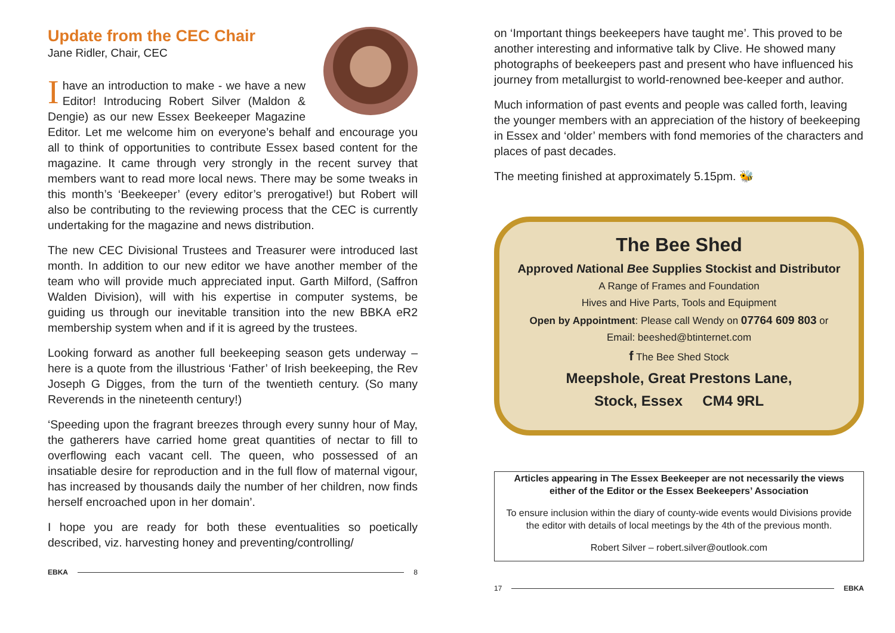Update from the CEC Chair
Jane Ridler, Chair, CEC
Ihave an introduction to make - we have a new Editor! Introducing Robert Silver (Maldon & Dengie) as our new Essex Beekeeper Magazine Editor. Let me welcome him on everyone’s behalf and encourage you all to think of opportunities to contribute Essex based content for the magazine. It came through very strongly in the recent survey that members want to read more local news. There may be some tweaks in this month’s ‘Beekeeper’ (every editor’s prerogative!) but Robert will also be contributing to the reviewing process that the CEC is currently undertaking for the magazine and news distribution.
The new CEC Divisional Trustees and Treasurer were introduced last month. In addition to our new editor we have another member of the team who will provide much appreciated input. Garth Milford, (Saffron Walden Division), will with his expertise in computer systems, be guiding us through our inevitable transition into the new BBKA eR2 membership system when and if it is agreed by the trustees.
Looking forward as another full beekeeping season gets underway – here is a quote from the illustrious ‘Father’ of Irish beekeeping, the Rev Joseph G Digges, from the turn of the twentieth century. (So many Reverends in the nineteenth century!)
‘Speeding upon the fragrant breezes through every sunny hour of May, the gatherers have carried home great quantities of nectar to fill to overflowing each vacant cell. The queen, who possessed of an insatiable desire for reproduction and in the full flow of maternal vigour, has increased by thousands daily the number of her children, now finds herself encroached upon in her domain’.
I hope you are ready for both these eventualities so poetically described, viz. harvesting honey and preventing/controlling/
EBKA 8
on ‘Important things beekeepers have taught me’. This proved to be another interesting and informative talk by Clive. He showed many photographs of beekeepers past and present who have influenced his journey from metallurgist to world-renowned bee-keeper and author.
Much information of past events and people was called forth, leaving the younger members with an appreciation of the history of beekeeping in Essex and ‘older’ members with fond memories of the characters and places of past decades.
The meeting finished at approximately 5.15pm. 🐝
The Bee Shed
Approved National Bee Supplies Stockist and Distributor
A Range of Frames and Foundation
Hives and Hive Parts, Tools and Equipment
Open by Appointment: Please call Wendy on 07764 609 803 or
Email: beeshed@btinternet.com
f The Bee Shed Stock
Meepshole, Great Prestons Lane,
Stock, Essex CM4 9RL
Articles appearing in The Essex Beekeeper are not necessarily the views either of the Editor or the Essex Beekeepers’ Association
To ensure inclusion within the diary of county-wide events would Divisions provide the editor with details of local meetings by the 4th of the previous month.
Robert Silver – robert.silver@outlook.com
17 EBKA